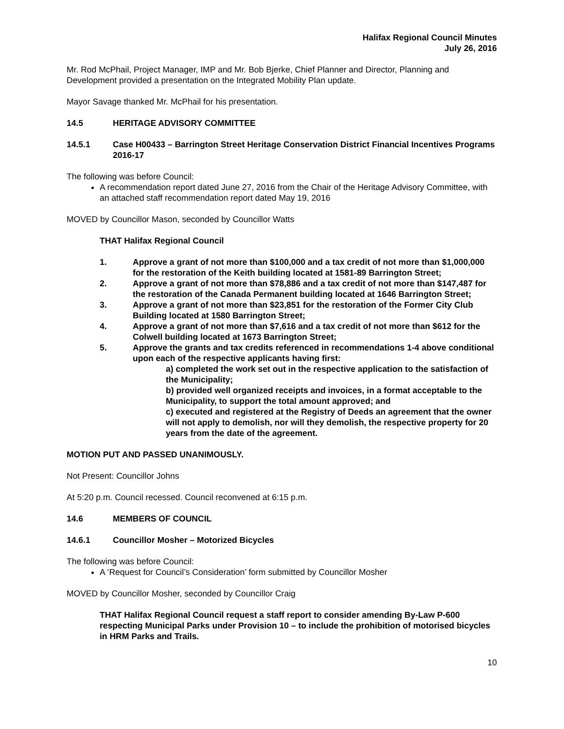Halifax Regional Council Minutes
July 26, 2016
Mr. Rod McPhail, Project Manager, IMP and Mr. Bob Bjerke, Chief Planner and Director, Planning and Development provided a presentation on the Integrated Mobility Plan update.
Mayor Savage thanked Mr. McPhail for his presentation.
14.5 HERITAGE ADVISORY COMMITTEE
14.5.1 Case H00433 – Barrington Street Heritage Conservation District Financial Incentives Programs 2016-17
The following was before Council:
A recommendation report dated June 27, 2016 from the Chair of the Heritage Advisory Committee, with an attached staff recommendation report dated May 19, 2016
MOVED by Councillor Mason, seconded by Councillor Watts
THAT Halifax Regional Council
1. Approve a grant of not more than $100,000 and a tax credit of not more than $1,000,000 for the restoration of the Keith building located at 1581-89 Barrington Street;
2. Approve a grant of not more than $78,886 and a tax credit of not more than $147,487 for the restoration of the Canada Permanent building located at 1646 Barrington Street;
3. Approve a grant of not more than $23,851 for the restoration of the Former City Club Building located at 1580 Barrington Street;
4. Approve a grant of not more than $7,616 and a tax credit of not more than $612 for the Colwell building located at 1673 Barrington Street;
5. Approve the grants and tax credits referenced in recommendations 1-4 above conditional upon each of the respective applicants having first:
a) completed the work set out in the respective application to the satisfaction of the Municipality;
b) provided well organized receipts and invoices, in a format acceptable to the Municipality, to support the total amount approved; and
c) executed and registered at the Registry of Deeds an agreement that the owner will not apply to demolish, nor will they demolish, the respective property for 20 years from the date of the agreement.
MOTION PUT AND PASSED UNANIMOUSLY.
Not Present: Councillor Johns
At 5:20 p.m. Council recessed. Council reconvened at 6:15 p.m.
14.6 MEMBERS OF COUNCIL
14.6.1 Councillor Mosher – Motorized Bicycles
The following was before Council:
A ‘Request for Council’s Consideration’ form submitted by Councillor Mosher
MOVED by Councillor Mosher, seconded by Councillor Craig
THAT Halifax Regional Council request a staff report to consider amending By-Law P-600 respecting Municipal Parks under Provision 10 – to include the prohibition of motorised bicycles in HRM Parks and Trails.
10